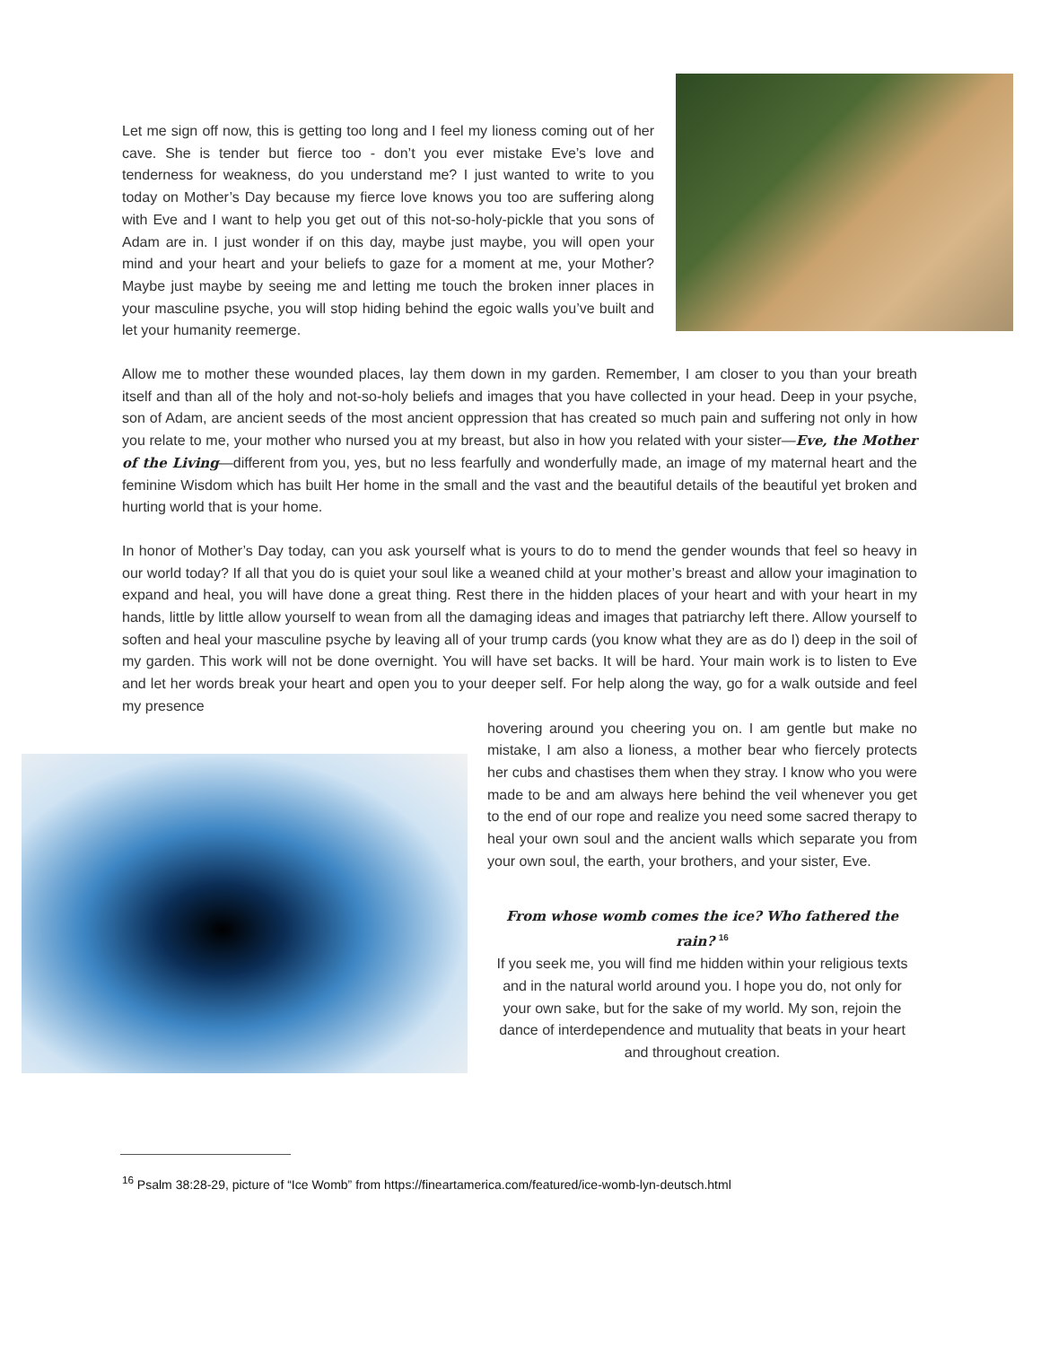Let me sign off now, this is getting too long and I feel my lioness coming out of her cave. She is tender but fierce too - don’t you ever mistake Eve’s love and tenderness for weakness, do you understand me? I just wanted to write to you today on Mother’s Day because my fierce love knows you too are suffering along with Eve and I want to help you get out of this not-so-holy-pickle that you sons of Adam are in. I just wonder if on this day, maybe just maybe, you will open your mind and your heart and your beliefs to gaze for a moment at me, your Mother? Maybe just maybe by seeing me and letting me touch the broken inner places in your masculine psyche, you will stop hiding behind the egoic walls you’ve built and let your humanity reemerge.
Allow me to mother these wounded places, lay them down in my garden. Remember, I am closer to you than your breath itself and than all of the holy and not-so-holy beliefs and images that you have collected in your head. Deep in your psyche, son of Adam, are ancient seeds of the most ancient oppression that has created so much pain and suffering not only in how you relate to me, your mother who nursed you at my breast, but also in how you related with your sister—Eve, the Mother of the Living—different from you, yes, but no less fearfully and wonderfully made, an image of my maternal heart and the feminine Wisdom which has built Her home in the small and the vast and the beautiful details of the beautiful yet broken and hurting world that is your home.
In honor of Mother’s Day today, can you ask yourself what is yours to do to mend the gender wounds that feel so heavy in our world today? If all that you do is quiet your soul like a weaned child at your mother’s breast and allow your imagination to expand and heal, you will have done a great thing. Rest there in the hidden places of your heart and with your heart in my hands, little by little allow yourself to wean from all the damaging ideas and images that patriarchy left there. Allow yourself to soften and heal your masculine psyche by leaving all of your trump cards (you know what they are as do I) deep in the soil of my garden. This work will not be done overnight. You will have set backs. It will be hard. Your main work is to listen to Eve and let her words break your heart and open you to your deeper self. For help along the way, go for a walk outside and feel my presence
hovering around you cheering you on. I am gentle but make no mistake, I am also a lioness, a mother bear who fiercely protects her cubs and chastises them when they stray. I know who you were made to be and am always here behind the veil whenever you get to the end of our rope and realize you need some sacred therapy to heal your own soul and the ancient walls which separate you from your own soul, the earth, your brothers, and your sister, Eve.
From whose womb comes the ice? Who fathered the rain? <sup>16</sup>
If you seek me, you will find me hidden within your religious texts and in the natural world around you. I hope you do, not only for your own sake, but for the sake of my world. My son, rejoin the dance of interdependence and mutuality that beats in your heart and throughout creation.
<sup>16</sup> Psalm 38:28-29, picture of “Ice Womb” from https://fineartamerica.com/featured/ice-womb-lyn-deutsch.html